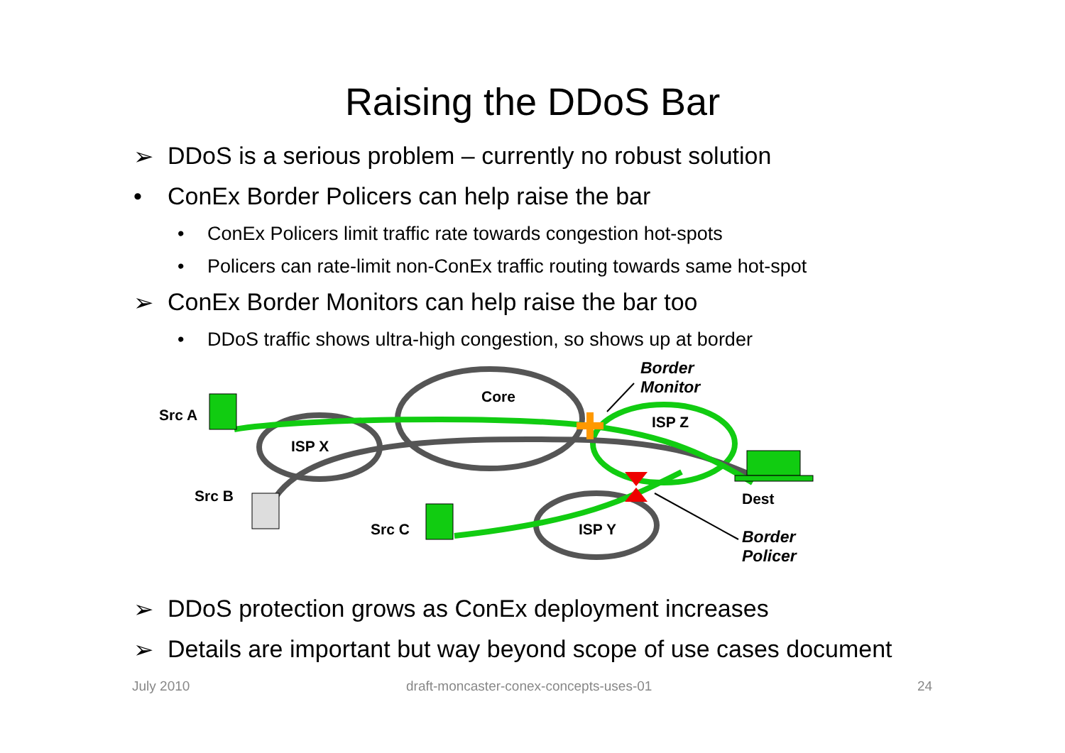Raising the DDoS Bar
➢ DDoS is a serious problem – currently no robust solution
• ConEx Border Policers can help raise the bar
• ConEx Policers limit traffic rate towards congestion hot-spots
• Policers can rate-limit non-ConEx traffic routing towards same hot-spot
➢ ConEx Border Monitors can help raise the bar too
• DDoS traffic shows ultra-high congestion, so shows up at border
Src A
Core
Border
Monitor
ISP Z
ISP X
Src B Dest
Src C ISP Y Border
Policer
➢ DDoS protection grows as ConEx deployment increases
➢ Details are important but way beyond scope of use cases document
July 2010 draft-moncaster-conex-concepts-uses-01 24